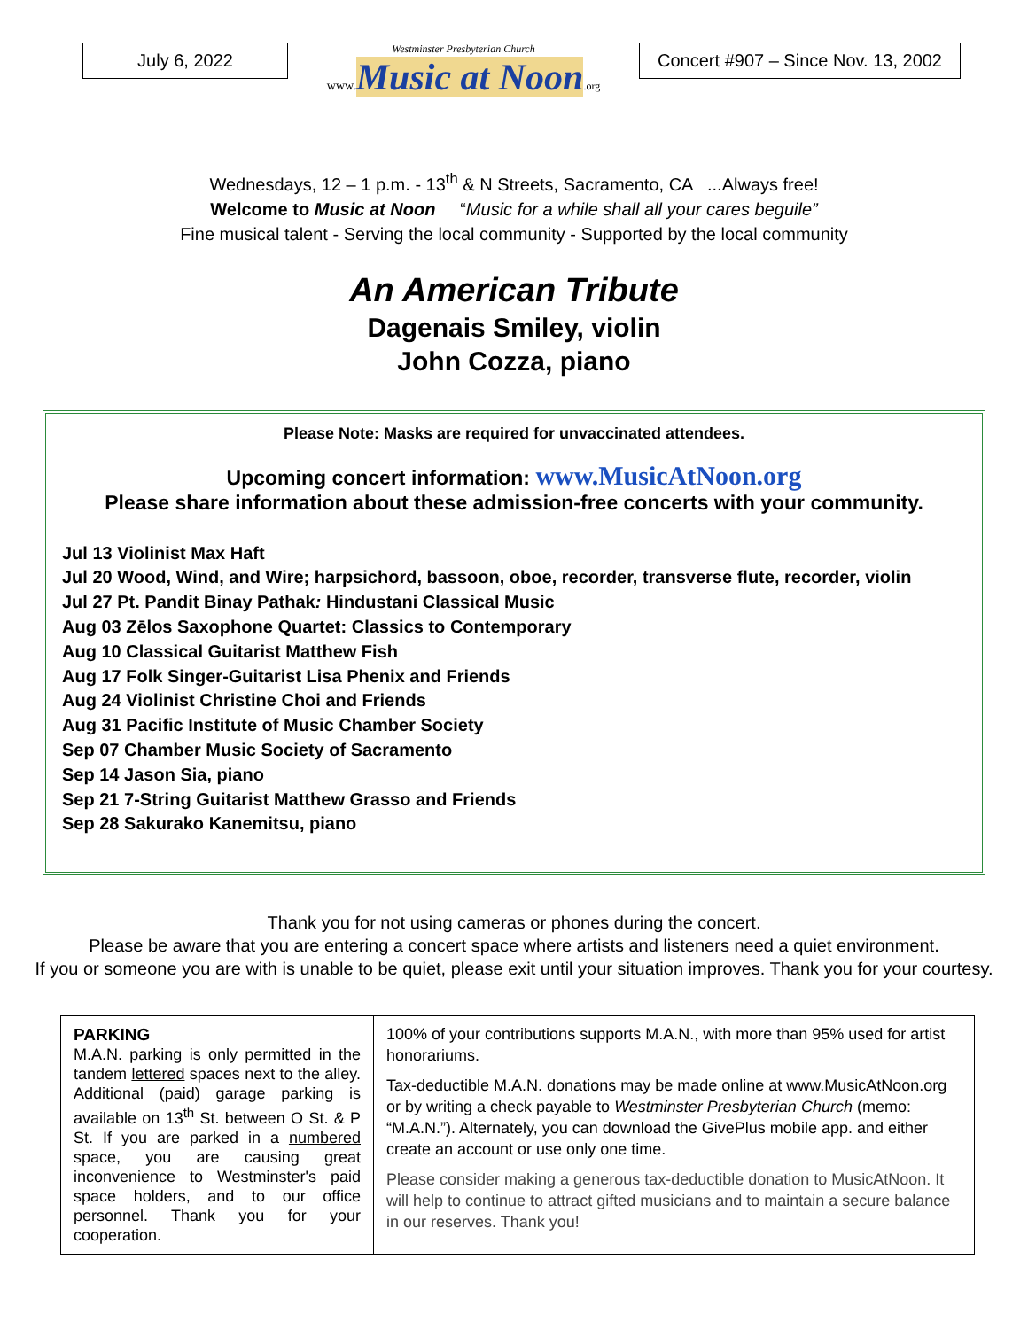July 6, 2022
Westminster Presbyterian Church
www. Music at Noon.org
Concert #907 – Since Nov. 13, 2002
Wednesdays, 12 – 1 p.m. - 13<sup>th</sup> & N Streets, Sacramento, CA ...Always free!
Welcome to Music at Noon “Music for a while shall all your cares beguile”
Fine musical talent - Serving the local community - Supported by the local community
An American Tribute
Dagenais Smiley, violin
John Cozza, piano
Please Note: Masks are required for unvaccinated attendees.
Upcoming concert information: www.MusicAtNoon.org
Please share information about these admission-free concerts with your community.
Jul 13 Violinist Max Haft
Jul 20 Wood, Wind, and Wire; harpsichord, bassoon, oboe, recorder, transverse flute, recorder, violin
Jul 27 Pt. Pandit Binay Pathak: Hindustani Classical Music
Aug 03 Zēlos Saxophone Quartet: Classics to Contemporary
Aug 10 Classical Guitarist Matthew Fish
Aug 17 Folk Singer-Guitarist Lisa Phenix and Friends
Aug 24 Violinist Christine Choi and Friends
Aug 31 Pacific Institute of Music Chamber Society
Sep 07 Chamber Music Society of Sacramento
Sep 14 Jason Sia, piano
Sep 21 7-String Guitarist Matthew Grasso and Friends
Sep 28 Sakurako Kanemitsu, piano
Thank you for not using cameras or phones during the concert.
Please be aware that you are entering a concert space where artists and listeners need a quiet environment.
If you or someone you are with is unable to be quiet, please exit until your situation improves. Thank you for your courtesy.
PARKING
M.A.N. parking is only permitted in the tandem lettered spaces next to the alley. Additional (paid) garage parking is available on 13<sup>th</sup> St. between O St. & P St. If you are parked in a numbered space, you are causing great inconvenience to Westminster's paid space holders, and to our office personnel. Thank you for your cooperation.
100% of your contributions supports M.A.N., with more than 95% used for artist honorariums.
Tax-deductible M.A.N. donations may be made online at www.MusicAtNoon.org or by writing a check payable to Westminster Presbyterian Church (memo: “M.A.N.”). Alternately, you can download the GivePlus mobile app. and either create an account or use only one time.
Please consider making a generous tax-deductible donation to MusicAtNoon. It will help to continue to attract gifted musicians and to maintain a secure balance in our reserves. Thank you!